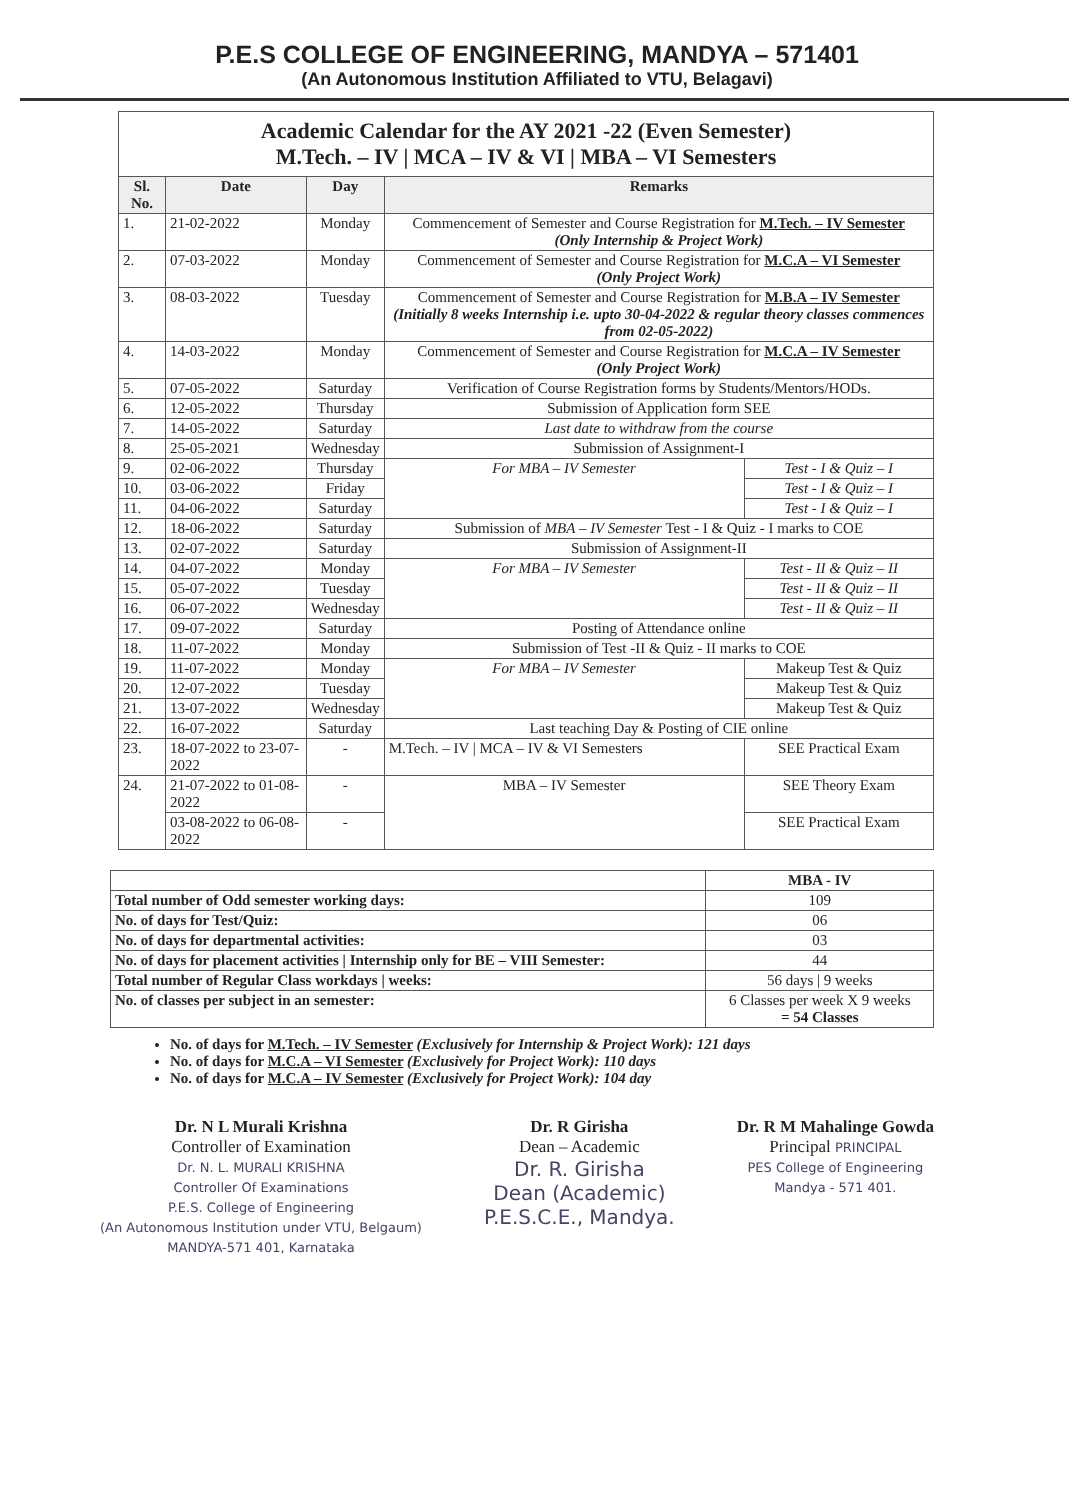P.E.S COLLEGE OF ENGINEERING, MANDYA – 571401
(An Autonomous Institution Affiliated to VTU, Belagavi)
Academic Calendar for the AY 2021 -22 (Even Semester)
M.Tech. – IV | MCA – IV & VI | MBA – VI Semesters
| Sl. No. | Date | Day | Remarks | |
| --- | --- | --- | --- | --- |
| 1. | 21-02-2022 | Monday | Commencement of Semester and Course Registration for M.Tech. – IV Semester (Only Internship & Project Work) | |
| 2. | 07-03-2022 | Monday | Commencement of Semester and Course Registration for M.C.A – VI Semester (Only Project Work) | |
| 3. | 08-03-2022 | Tuesday | Commencement of Semester and Course Registration for M.B.A – IV Semester (Initially 8 weeks Internship i.e. upto 30-04-2022 & regular theory classes commences from 02-05-2022) | |
| 4. | 14-03-2022 | Monday | Commencement of Semester and Course Registration for M.C.A – IV Semester (Only Project Work) | |
| 5. | 07-05-2022 | Saturday | Verification of Course Registration forms by Students/Mentors/HODs. | |
| 6. | 12-05-2022 | Thursday | Submission of Application form SEE | |
| 7. | 14-05-2022 | Saturday | Last date to withdraw from the course | |
| 8. | 25-05-2021 | Wednesday | Submission of Assignment-I | |
| 9. | 02-06-2022 | Thursday | For MBA – IV Semester | Test - I & Quiz – I |
| 10. | 03-06-2022 | Friday | | Test - I & Quiz – I |
| 11. | 04-06-2022 | Saturday | | Test - I & Quiz – I |
| 12. | 18-06-2022 | Saturday | Submission of MBA – IV Semester Test - I & Quiz - I marks to COE | |
| 13. | 02-07-2022 | Saturday | Submission of Assignment-II | |
| 14. | 04-07-2022 | Monday | For MBA – IV Semester | Test - II & Quiz – II |
| 15. | 05-07-2022 | Tuesday | | Test - II & Quiz – II |
| 16. | 06-07-2022 | Wednesday | | Test - II & Quiz – II |
| 17. | 09-07-2022 | Saturday | Posting of Attendance online | |
| 18. | 11-07-2022 | Monday | Submission of Test -II & Quiz - II marks to COE | |
| 19. | 11-07-2022 | Monday | For MBA – IV Semester | Makeup Test & Quiz |
| 20. | 12-07-2022 | Tuesday | | Makeup Test & Quiz |
| 21. | 13-07-2022 | Wednesday | | Makeup Test & Quiz |
| 22. | 16-07-2022 | Saturday | Last teaching Day & Posting of CIE online | |
| 23. | 18-07-2022 to 23-07-2022 | - | M.Tech. – IV / MCA – IV & VI Semesters | SEE Practical Exam |
| 24. | 21-07-2022 to 01-08-2022 | - | MBA – IV Semester | SEE Theory Exam |
| | 03-08-2022 to 06-08-2022 | - | | SEE Practical Exam |
| | MBA - IV |
| Total number of Odd semester working days: | 109 |
| No. of days for Test/Quiz: | 06 |
| No. of days for departmental activities: | 03 |
| No. of days for placement activities / Internship only for BE – VIII Semester: | 44 |
| Total number of Regular Class workdays / weeks: | 56 days / 9 weeks |
| No. of classes per subject in an semester: | 6 Classes per week X 9 weeks = 54 Classes |
No. of days for M.Tech. – IV Semester (Exclusively for Internship & Project Work): 121 days
No. of days for M.C.A – VI Semester (Exclusively for Project Work): 110 days
No. of days for M.C.A – IV Semester (Exclusively for Project Work): 104 day
Dr. N L Murali Krishna
Controller of Examination
Dr. N. L. MURALI KRISHNA
Controller Of Examinations
P.E.S. College of Engineering
(An Autonomous Institution under VTU, Belgaum)
MANDYA-571 401, Karnataka
Dr. R Girisha
Dean – Academic
Dr. R. Girisha
Dean (Academic)
P.E.S.C.E., Mandya.
Dr. R M Mahalinge Gowda
Principal PRINCIPAL
PES College of Engineering
Mandya - 571 401.